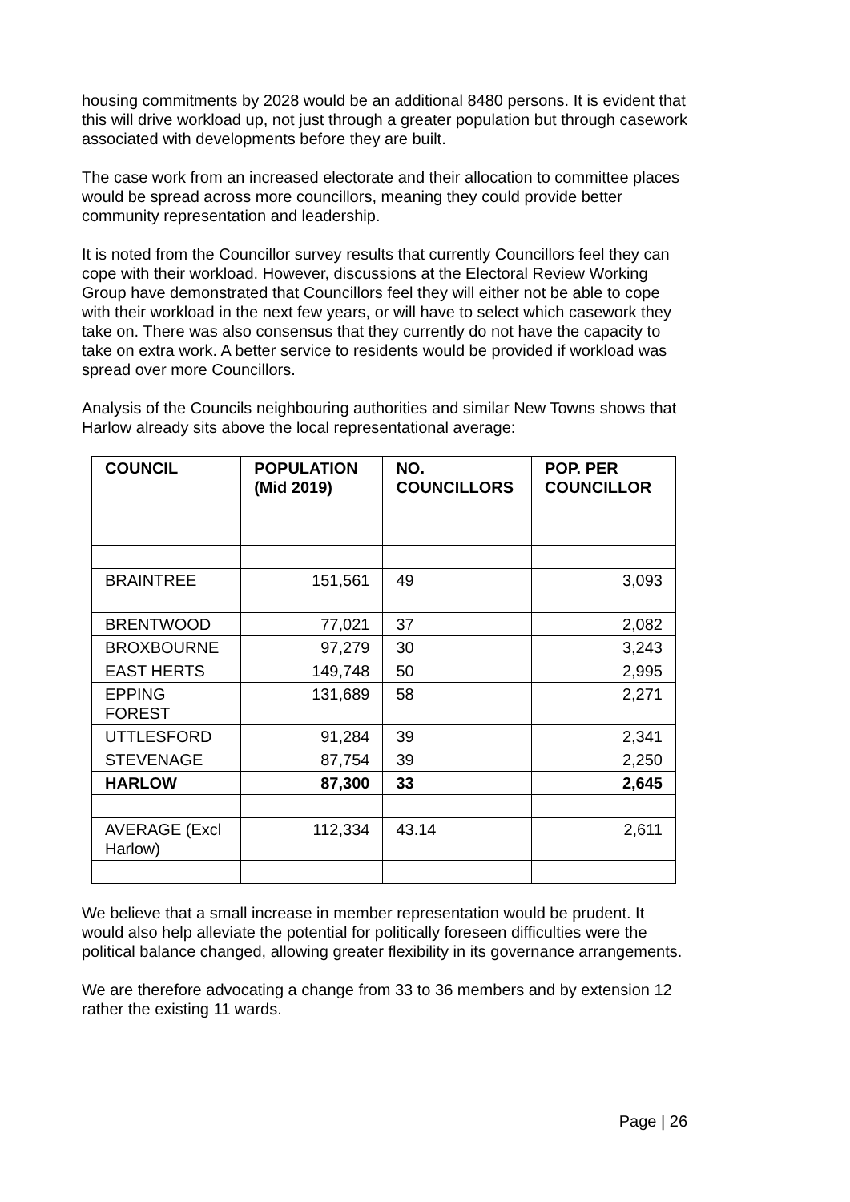housing commitments by 2028 would be an additional 8480 persons. It is evident that this will drive workload up, not just through a greater population but through casework associated with developments before they are built.
The case work from an increased electorate and their allocation to committee places would be spread across more councillors, meaning they could provide better community representation and leadership.
It is noted from the Councillor survey results that currently Councillors feel they can cope with their workload. However, discussions at the Electoral Review Working Group have demonstrated that Councillors feel they will either not be able to cope with their workload in the next few years, or will have to select which casework they take on. There was also consensus that they currently do not have the capacity to take on extra work. A better service to residents would be provided if workload was spread over more Councillors.
Analysis of the Councils neighbouring authorities and similar New Towns shows that Harlow already sits above the local representational average:
| COUNCIL | POPULATION (Mid 2019) | NO. COUNCILLORS | POP. PER COUNCILLOR |
| --- | --- | --- | --- |
| BRAINTREE | 151,561 | 49 | 3,093 |
| BRENTWOOD | 77,021 | 37 | 2,082 |
| BROXBOURNE | 97,279 | 30 | 3,243 |
| EAST HERTS | 149,748 | 50 | 2,995 |
| EPPING FOREST | 131,689 | 58 | 2,271 |
| UTTLESFORD | 91,284 | 39 | 2,341 |
| STEVENAGE | 87,754 | 39 | 2,250 |
| HARLOW | 87,300 | 33 | 2,645 |
| AVERAGE (Excl Harlow) | 112,334 | 43.14 | 2,611 |
We believe that a small increase in member representation would be prudent. It would also help alleviate the potential for politically foreseen difficulties were the political balance changed, allowing greater flexibility in its governance arrangements.
We are therefore advocating a change from 33 to 36 members and by extension 12 rather the existing 11 wards.
Page | 26